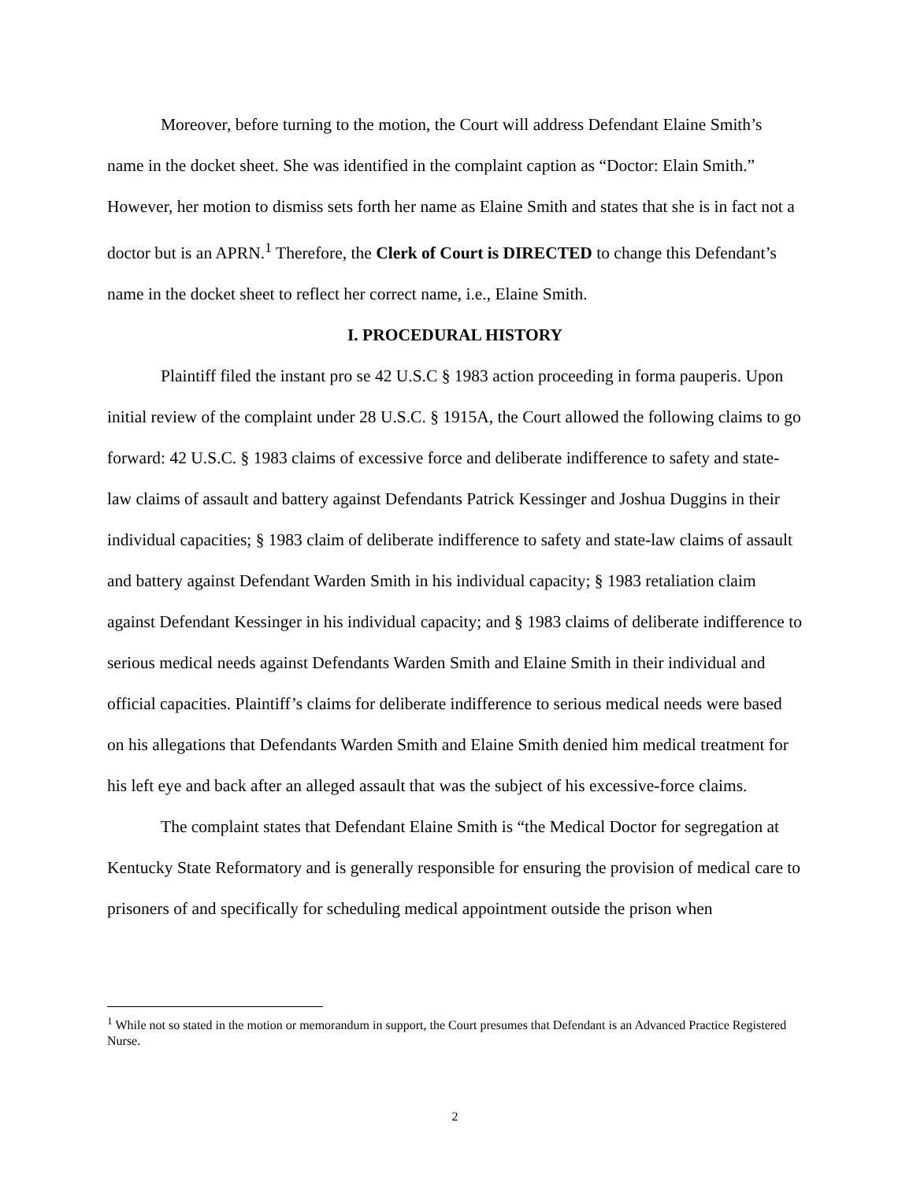Moreover, before turning to the motion, the Court will address Defendant Elaine Smith’s name in the docket sheet. She was identified in the complaint caption as “Doctor: Elain Smith.” However, her motion to dismiss sets forth her name as Elaine Smith and states that she is in fact not a doctor but is an APRN.<sup>1</sup> Therefore, the Clerk of Court is DIRECTED to change this Defendant’s name in the docket sheet to reflect her correct name, i.e., Elaine Smith.
I. PROCEDURAL HISTORY
Plaintiff filed the instant pro se 42 U.S.C § 1983 action proceeding in forma pauperis. Upon initial review of the complaint under 28 U.S.C. § 1915A, the Court allowed the following claims to go forward: 42 U.S.C. § 1983 claims of excessive force and deliberate indifference to safety and state-law claims of assault and battery against Defendants Patrick Kessinger and Joshua Duggins in their individual capacities; § 1983 claim of deliberate indifference to safety and state-law claims of assault and battery against Defendant Warden Smith in his individual capacity; § 1983 retaliation claim against Defendant Kessinger in his individual capacity; and § 1983 claims of deliberate indifference to serious medical needs against Defendants Warden Smith and Elaine Smith in their individual and official capacities. Plaintiff’s claims for deliberate indifference to serious medical needs were based on his allegations that Defendants Warden Smith and Elaine Smith denied him medical treatment for his left eye and back after an alleged assault that was the subject of his excessive-force claims.
The complaint states that Defendant Elaine Smith is “the Medical Doctor for segregation at Kentucky State Reformatory and is generally responsible for ensuring the provision of medical care to prisoners of and specifically for scheduling medical appointment outside the prison when
<sup>1</sup> While not so stated in the motion or memorandum in support, the Court presumes that Defendant is an Advanced Practice Registered Nurse.
2